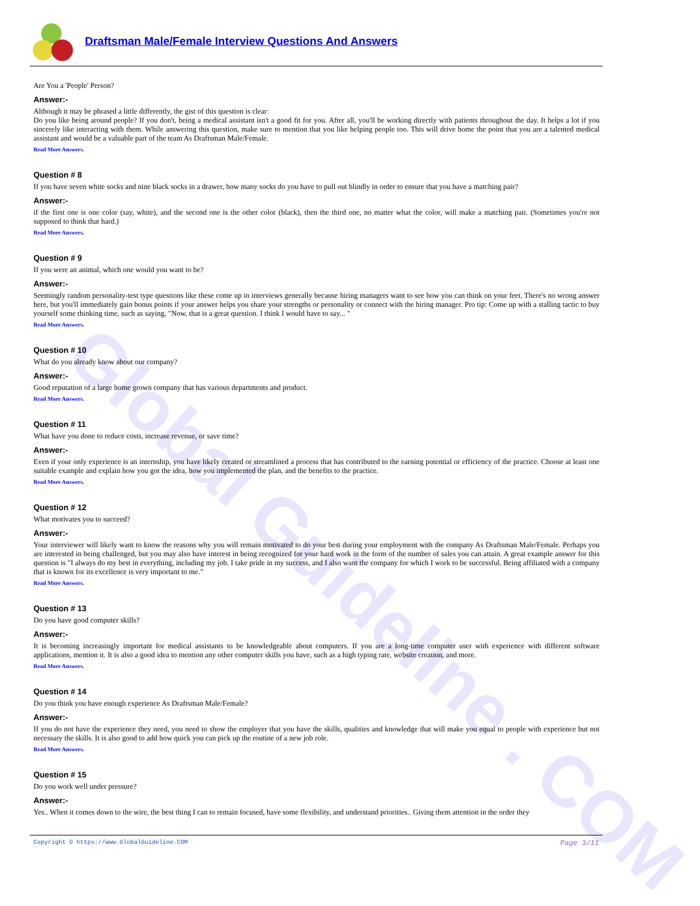Global Guideline . COM
Draftsman Male/Female Interview Questions And Answers
Are You a 'People' Person?
Answer:-
Although it may be phrased a little differently, the gist of this question is clear:
Do you like being around people? If you don't, being a medical assistant isn't a good fit for you. After all, you'll be working directly with patients throughout the day. It helps a lot if you sincerely like interacting with them. While answering this question, make sure to mention that you like helping people too. This will drive home the point that you are a talented medical assistant and would be a valuable part of the team As Draftsman Male/Female.
Read More Answers.
Question # 8
If you have seven white socks and nine black socks in a drawer, how many socks do you have to pull out blindly in order to ensure that you have a matching pair?
Answer:-
if the first one is one color (say, white), and the second one is the other color (black), then the third one, no matter what the color, will make a matching pair. (Sometimes you're not supposed to think that hard.)
Read More Answers.
Question # 9
If you were an animal, which one would you want to be?
Answer:-
Seemingly random personality-test type questions like these come up in interviews generally because hiring managers want to see how you can think on your feet. There's no wrong answer here, but you'll immediately gain bonus points if your answer helps you share your strengths or personality or connect with the hiring manager. Pro tip: Come up with a stalling tactic to buy yourself some thinking time, such as saying, "Now, that is a great question. I think I would have to say... "
Read More Answers.
Question # 10
What do you already know about our company?
Answer:-
Good reputation of a large home grown company that has various departments and product.
Read More Answers.
Question # 11
What have you done to reduce costs, increase revenue, or save time?
Answer:-
Even if your only experience is an internship, you have likely created or streamlined a process that has contributed to the earning potential or efficiency of the practice. Choose at least one suitable example and explain how you got the idea, how you implemented the plan, and the benefits to the practice.
Read More Answers.
Question # 12
What motivates you to succeed?
Answer:-
Your interviewer will likely want to know the reasons why you will remain motivated to do your best during your employment with the company As Draftsman Male/Female. Perhaps you are interested in being challenged, but you may also have interest in being recognized for your hard work in the form of the number of sales you can attain. A great example answer for this question is "I always do my best in everything, including my job. I take pride in my success, and I also want the company for which I work to be successful. Being affiliated with a company that is known for its excellence is very important to me."
Read More Answers.
Question # 13
Do you have good computer skills?
Answer:-
It is becoming increasingly important for medical assistants to be knowledgeable about computers. If you are a long-time computer user with experience with different software applications, mention it. It is also a good idea to mention any other computer skills you have, such as a high typing rate, website creation, and more.
Read More Answers.
Question # 14
Do you think you have enough experience As Draftsman Male/Female?
Answer:-
If you do not have the experience they need, you need to show the employer that you have the skills, qualities and knowledge that will make you equal to people with experience but not necessary the skills. It is also good to add how quick you can pick up the routine of a new job role.
Read More Answers.
Question # 15
Do you work well under pressure?
Answer:-
Yes.. When it comes down to the wire, the best thing I can to remain focused, have some flexibility, and understand priorities.. Giving them attention in the order they
Copyright © https://www.GlobalGuideline.COM Page 3/11